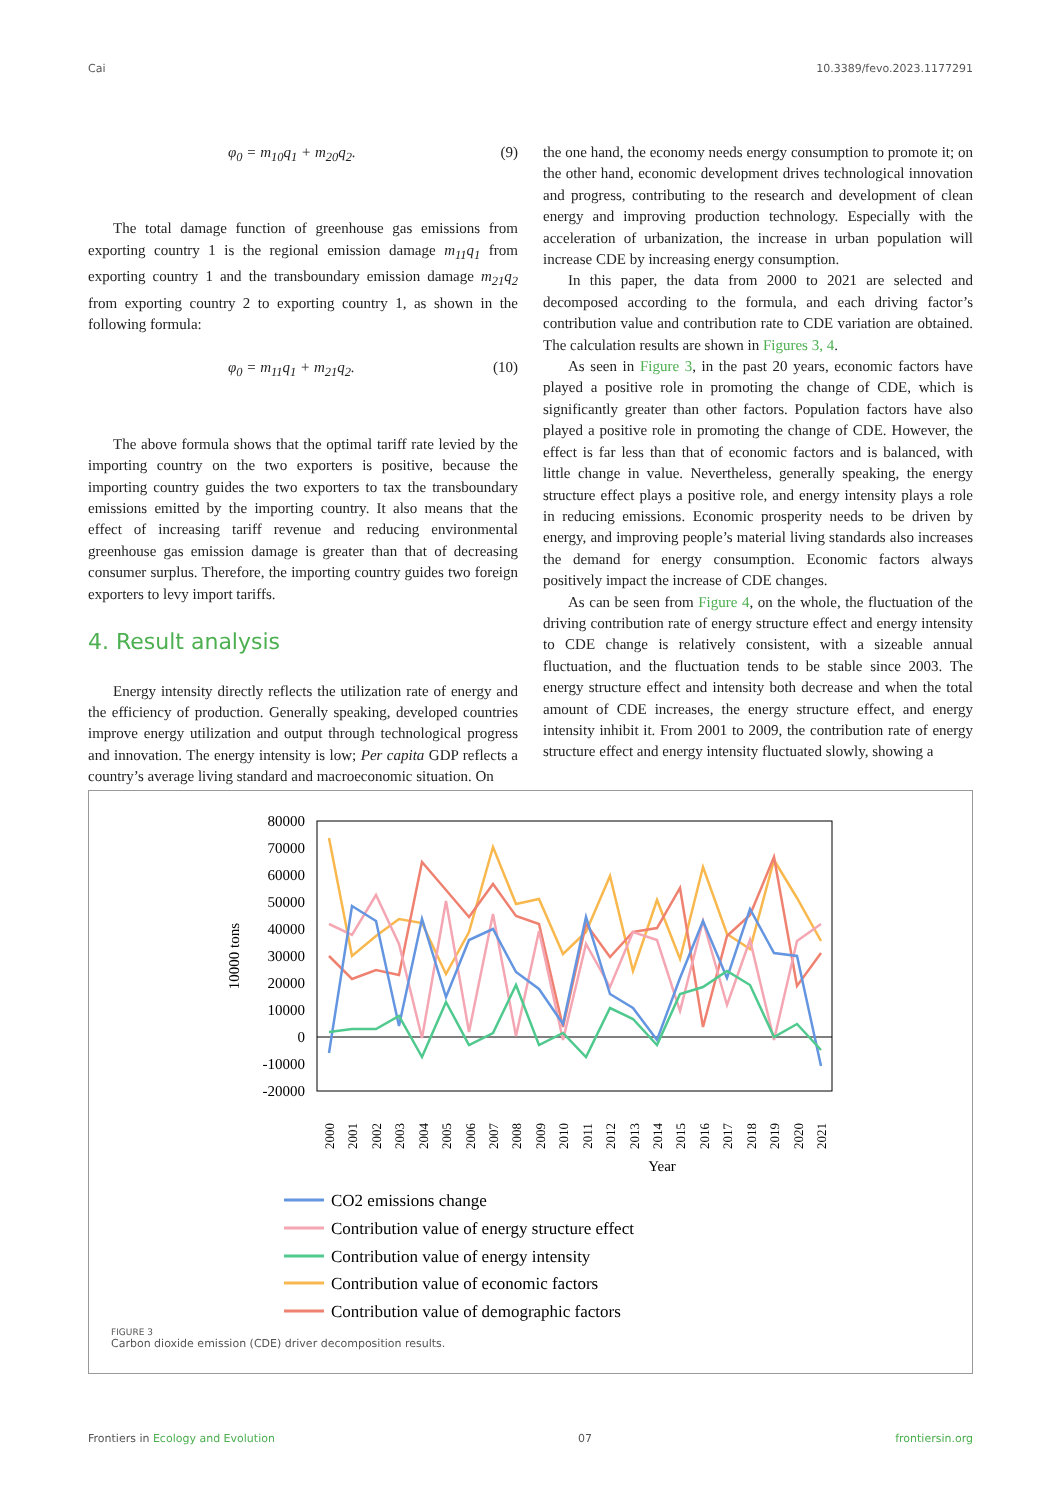Cai 10.3389/fevo.2023.1177291
φ<sub>0</sub> = m<sub>10</sub>q<sub>1</sub> + m<sub>20</sub>q<sub>2</sub>. (9)
The total damage function of greenhouse gas emissions from exporting country 1 is the regional emission damage m<sub>11</sub>q<sub>1</sub> from exporting country 1 and the transboundary emission damage m<sub>21</sub>q<sub>2</sub> from exporting country 2 to exporting country 1, as shown in the following formula:
φ<sub>0</sub> = m<sub>11</sub>q<sub>1</sub> + m<sub>21</sub>q<sub>2</sub>. (10)
The above formula shows that the optimal tariff rate levied by the importing country on the two exporters is positive, because the importing country guides the two exporters to tax the transboundary emissions emitted by the importing country. It also means that the effect of increasing tariff revenue and reducing environmental greenhouse gas emission damage is greater than that of decreasing consumer surplus. Therefore, the importing country guides two foreign exporters to levy import tariffs.
4. Result analysis
Energy intensity directly reflects the utilization rate of energy and the efficiency of production. Generally speaking, developed countries improve energy utilization and output through technological progress and innovation. The energy intensity is low; Per capita GDP reflects a country’s average living standard and macroeconomic situation. On
the one hand, the economy needs energy consumption to promote it; on the other hand, economic development drives technological innovation and progress, contributing to the research and development of clean energy and improving production technology. Especially with the acceleration of urbanization, the increase in urban population will increase CDE by increasing energy consumption.
In this paper, the data from 2000 to 2021 are selected and decomposed according to the formula, and each driving factor’s contribution value and contribution rate to CDE variation are obtained. The calculation results are shown in Figures 3, 4.
As seen in Figure 3, in the past 20 years, economic factors have played a positive role in promoting the change of CDE, which is significantly greater than other factors. Population factors have also played a positive role in promoting the change of CDE. However, the effect is far less than that of economic factors and is balanced, with little change in value. Nevertheless, generally speaking, the energy structure effect plays a positive role, and energy intensity plays a role in reducing emissions. Economic prosperity needs to be driven by energy, and improving people’s material living standards also increases the demand for energy consumption. Economic factors always positively impact the increase of CDE changes.
As can be seen from Figure 4, on the whole, the fluctuation of the driving contribution rate of energy structure effect and energy intensity to CDE change is relatively consistent, with a sizeable annual fluctuation, and the fluctuation tends to be stable since 2003. The energy structure effect and intensity both decrease and when the total amount of CDE increases, the energy structure effect, and energy intensity inhibit it. From 2001 to 2009, the contribution rate of energy structure effect and energy intensity fluctuated slowly, showing a
80000
70000
60000
50000
40000
30000
20000
10000
0
-10000
-20000
10000 tons
Year
2000
2001
2002
2003
2004
2005
2006
2007
2008
2009
2010
2011
2012
2013
2014
2015
2016
2017
2018
2019
2020
2021
CO2 emissions change
Contribution value of energy structure effect
Contribution value of energy intensity
Contribution value of economic factors
Contribution value of demographic factors
FIGURE 3
Carbon dioxide emission (CDE) driver decomposition results.
Frontiers in Ecology and Evolution 07 frontiersin.org